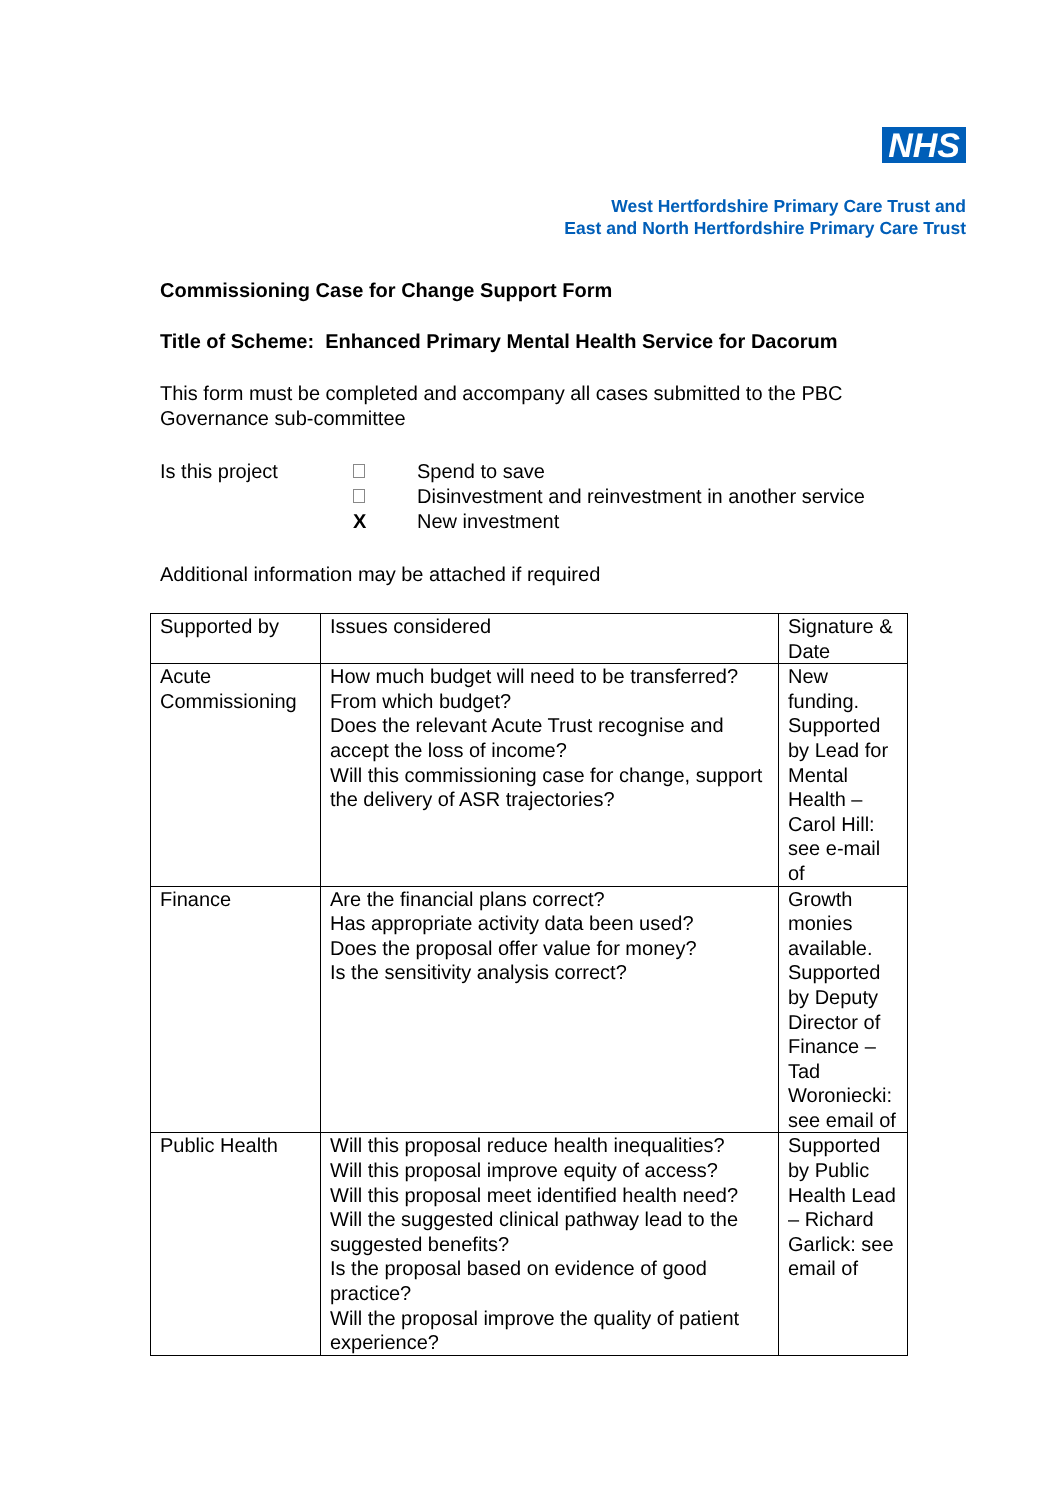NHS
West Hertfordshire Primary Care Trust and
East and North Hertfordshire Primary Care Trust
Commissioning Case for Change Support Form
Title of Scheme: Enhanced Primary Mental Health Service for Dacorum
This form must be completed and accompany all cases submitted to the PBC Governance sub-committee
Is this project
Spend to save
Disinvestment and reinvestment in another service
X
New investment
Additional information may be attached if required
| Supported by | Issues considered | Signature & Date |
| Acute Commissioning | How much budget will need to be transferred? From which budget? Does the relevant Acute Trust recognise and accept the loss of income? Will this commissioning case for change, support the delivery of ASR trajectories? | New funding. Supported by Lead for Mental Health – Carol Hill: see e-mail of |
| Finance | Are the financial plans correct? Has appropriate activity data been used? Does the proposal offer value for money? Is the sensitivity analysis correct? | Growth monies available. Supported by Deputy Director of Finance – Tad Woroniecki: see email of |
| Public Health | Will this proposal reduce health inequalities? Will this proposal improve equity of access? Will this proposal meet identified health need? Will the suggested clinical pathway lead to the suggested benefits? Is the proposal based on evidence of good practice? Will the proposal improve the quality of patient experience? | Supported by Public Health Lead – Richard Garlick: see email of |